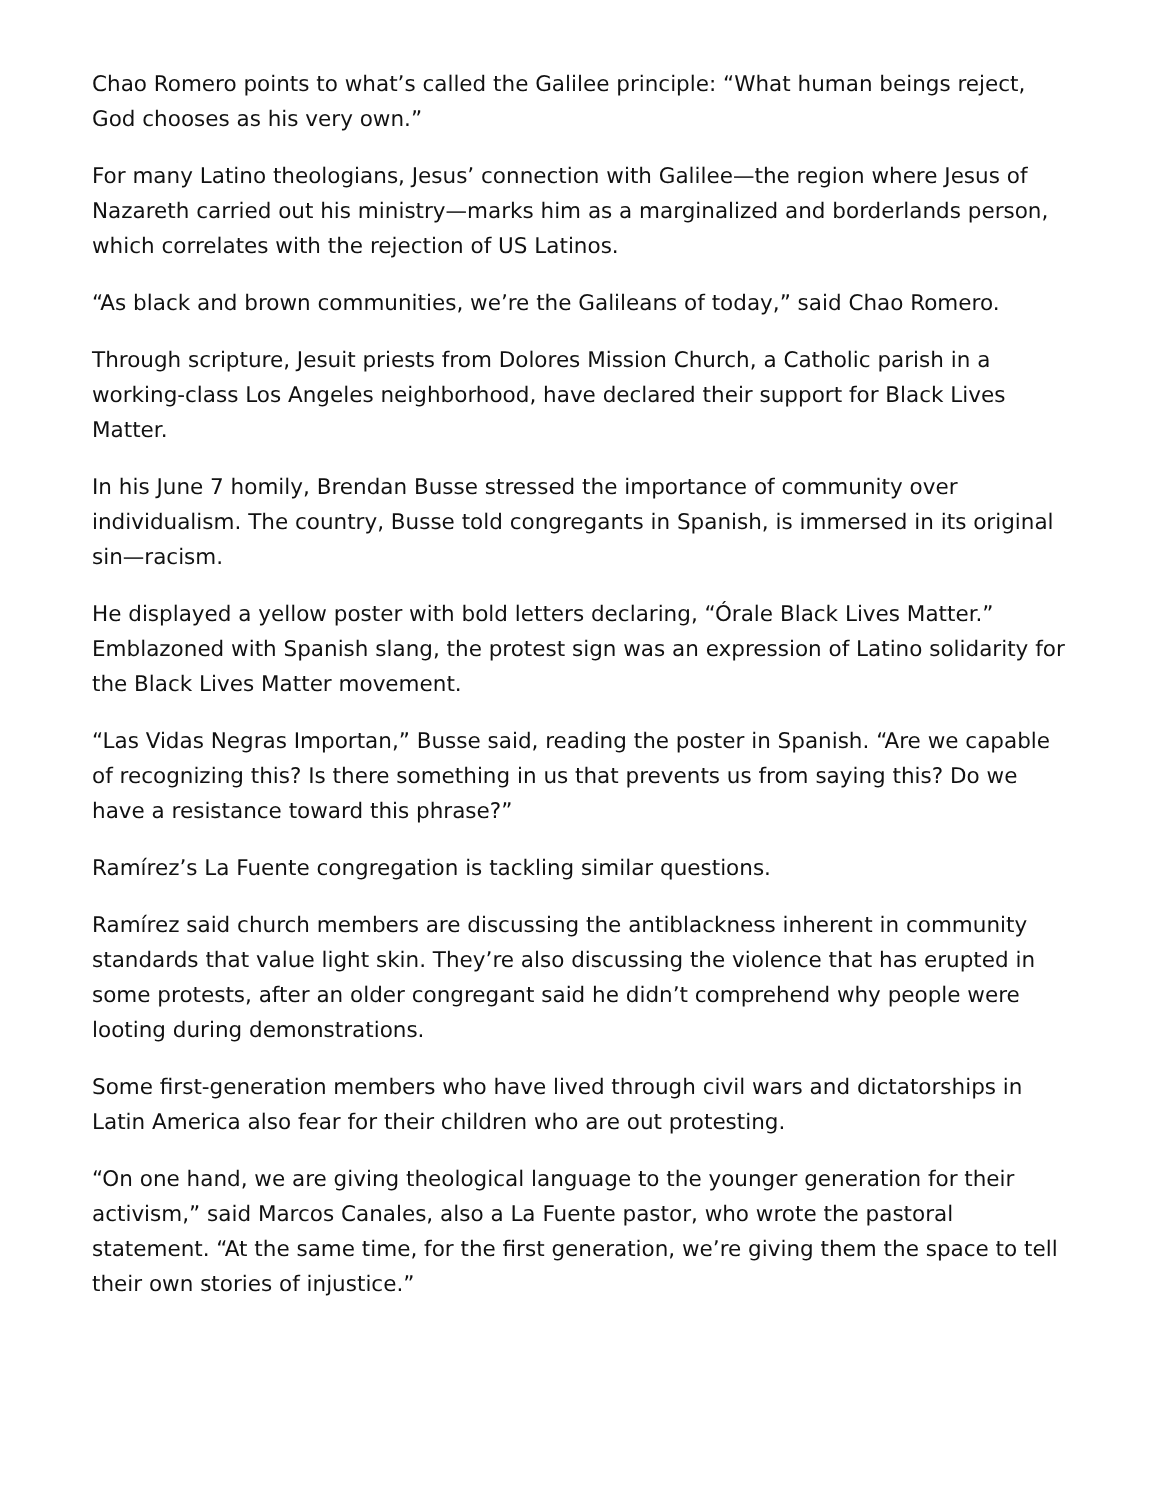Chao Romero points to what’s called the Galilee principle: “What human beings reject, God chooses as his very own.”
For many Latino theologians, Jesus’ connection with Galilee—the region where Jesus of Nazareth carried out his ministry—marks him as a marginalized and borderlands person, which correlates with the rejection of US Latinos.
“As black and brown communities, we’re the Galileans of today,” said Chao Romero.
Through scripture, Jesuit priests from Dolores Mission Church, a Catholic parish in a working-class Los Angeles neighborhood, have declared their support for Black Lives Matter.
In his June 7 homily, Brendan Busse stressed the importance of community over individualism. The country, Busse told congregants in Spanish, is immersed in its original sin—racism.
He displayed a yellow poster with bold letters declaring, “Órale Black Lives Matter.” Emblazoned with Spanish slang, the protest sign was an expression of Latino solidarity for the Black Lives Matter movement.
“Las Vidas Negras Importan,” Busse said, reading the poster in Spanish. “Are we capable of recognizing this? Is there something in us that prevents us from saying this? Do we have a resistance toward this phrase?”
Ramírez’s La Fuente congregation is tackling similar questions.
Ramírez said church members are discussing the antiblackness inherent in community standards that value light skin. They’re also discussing the violence that has erupted in some protests, after an older congregant said he didn’t comprehend why people were looting during demonstrations.
Some first-generation members who have lived through civil wars and dictatorships in Latin America also fear for their children who are out protesting.
“On one hand, we are giving theological language to the younger generation for their activism,” said Marcos Canales, also a La Fuente pastor, who wrote the pastoral statement. “At the same time, for the first generation, we’re giving them the space to tell their own stories of injustice.”